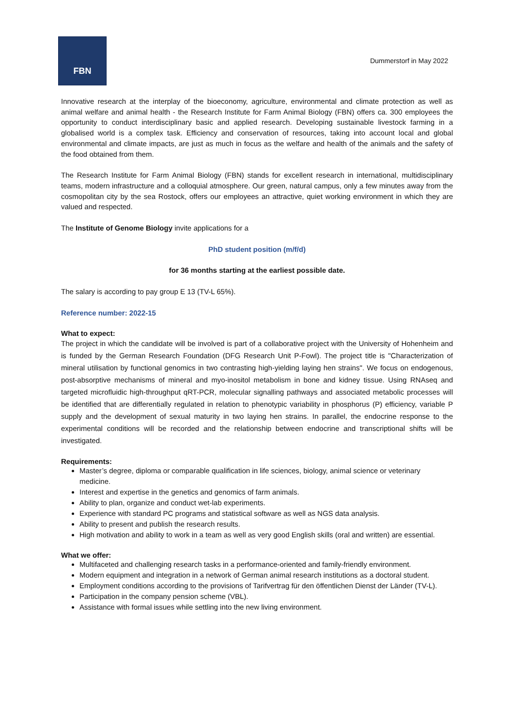FBN
Dummerstorf in May 2022
Innovative research at the interplay of the bioeconomy, agriculture, environmental and climate protection as well as animal welfare and animal health - the Research Institute for Farm Animal Biology (FBN) offers ca. 300 employees the opportunity to conduct interdisciplinary basic and applied research. Developing sustainable livestock farming in a globalised world is a complex task. Efficiency and conservation of resources, taking into account local and global environmental and climate impacts, are just as much in focus as the welfare and health of the animals and the safety of the food obtained from them.
The Research Institute for Farm Animal Biology (FBN) stands for excellent research in international, multidisciplinary teams, modern infrastructure and a colloquial atmosphere. Our green, natural campus, only a few minutes away from the cosmopolitan city by the sea Rostock, offers our employees an attractive, quiet working environment in which they are valued and respected.
The Institute of Genome Biology invite applications for a
PhD student position (m/f/d)
for 36 months starting at the earliest possible date.
The salary is according to pay group E 13 (TV-L 65%).
Reference number: 2022-15
What to expect:
The project in which the candidate will be involved is part of a collaborative project with the University of Hohenheim and is funded by the German Research Foundation (DFG Research Unit P-Fowl). The project title is "Characterization of mineral utilisation by functional genomics in two contrasting high-yielding laying hen strains". We focus on endogenous, post-absorptive mechanisms of mineral and myo-inositol metabolism in bone and kidney tissue. Using RNAseq and targeted microfluidic high-throughput qRT-PCR, molecular signalling pathways and associated metabolic processes will be identified that are differentially regulated in relation to phenotypic variability in phosphorus (P) efficiency, variable P supply and the development of sexual maturity in two laying hen strains. In parallel, the endocrine response to the experimental conditions will be recorded and the relationship between endocrine and transcriptional shifts will be investigated.
Requirements:
Master’s degree, diploma or comparable qualification in life sciences, biology, animal science or veterinary medicine.
Interest and expertise in the genetics and genomics of farm animals.
Ability to plan, organize and conduct wet-lab experiments.
Experience with standard PC programs and statistical software as well as NGS data analysis.
Ability to present and publish the research results.
High motivation and ability to work in a team as well as very good English skills (oral and written) are essential.
What we offer:
Multifaceted and challenging research tasks in a performance-oriented and family-friendly environment.
Modern equipment and integration in a network of German animal research institutions as a doctoral student.
Employment conditions according to the provisions of Tarifvertrag für den öffentlichen Dienst der Länder (TV-L).
Participation in the company pension scheme (VBL).
Assistance with formal issues while settling into the new living environment.